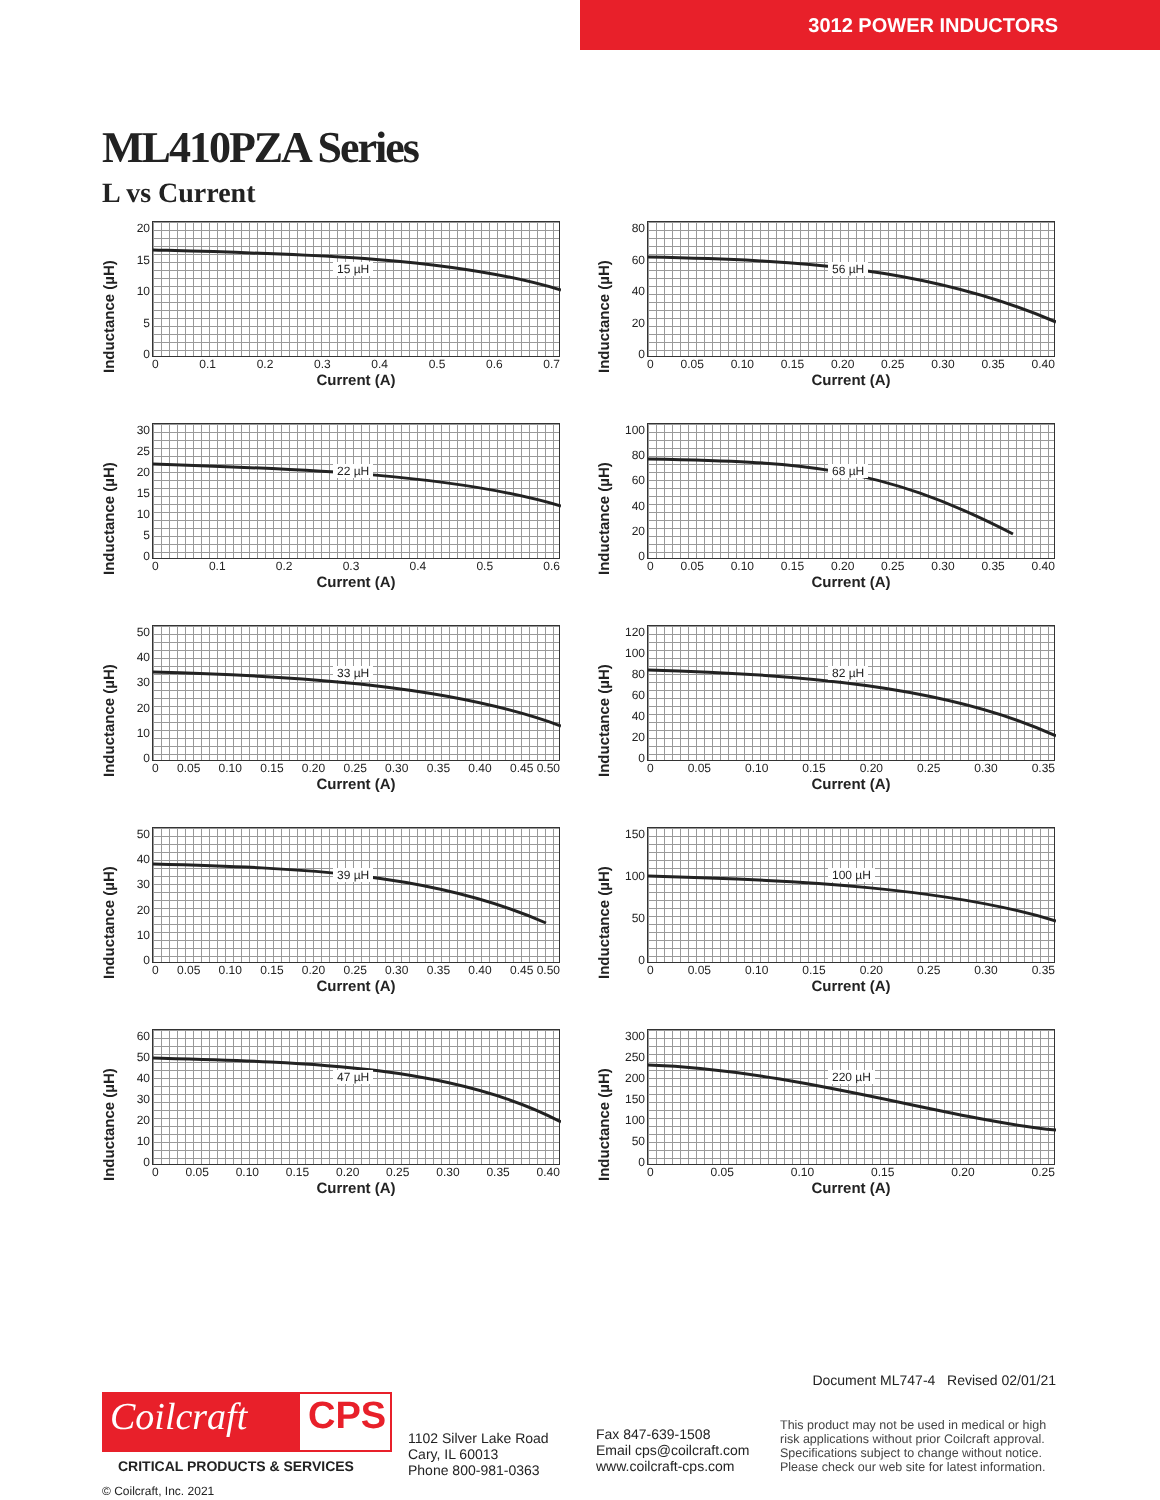3012 POWER INDUCTORS
ML410PZA Series
L vs Current
Inductance (µH)
20
15
10
5
0
15 µH
0 0.1 0.2 0.3 0.4 0.5 0.6 0.7
Current (A)
Inductance (µH)
80
60
40
20
0
56 µH
0 0.05 0.10 0.15 0.20 0.25 0.30 0.35 0.40
Current (A)
Inductance (µH)
30
25
20
15
10
5
0
22 µH
0 0.1 0.2 0.3 0.4 0.5 0.6
Current (A)
Inductance (µH)
100
80
60
40
20
0
68 µH
0 0.05 0.10 0.15 0.20 0.25 0.30 0.35 0.40
Current (A)
Inductance (µH)
50
40
30
20
10
0
33 µH
0 0.05 0.10 0.15 0.20 0.25 0.30 0.35 0.40 0.45 0.50
Current (A)
Inductance (µH)
120
100
80
60
40
20
0
82 µH
0 0.05 0.10 0.15 0.20 0.25 0.30 0.35
Current (A)
Inductance (µH)
50
40
30
20
10
0
39 µH
0 0.05 0.10 0.15 0.20 0.25 0.30 0.35 0.40 0.45 0.50
Current (A)
Inductance (µH)
150
100
50
0
100 µH
0 0.05 0.10 0.15 0.20 0.25 0.30 0.35
Current (A)
Inductance (µH)
60
50
40
30
20
10
0
47 µH
0 0.05 0.10 0.15 0.20 0.25 0.30 0.35 0.40
Current (A)
Inductance (µH)
300
250
200
150
100
50
0
220 µH
0 0.05 0.10 0.15 0.20 0.25
Current (A)
Document ML747-4 Revised 02/01/21
Coilcraft
CPS
CRITICAL PRODUCTS & SERVICES
© Coilcraft, Inc. 2021
1102 Silver Lake Road
Cary, IL 60013
Phone 800-981-0363
Fax 847-639-1508
Email cps@coilcraft.com
www.coilcraft-cps.com
This product may not be used in medical or high
risk applications without prior Coilcraft approval.
Specifications subject to change without notice.
Please check our web site for latest information.